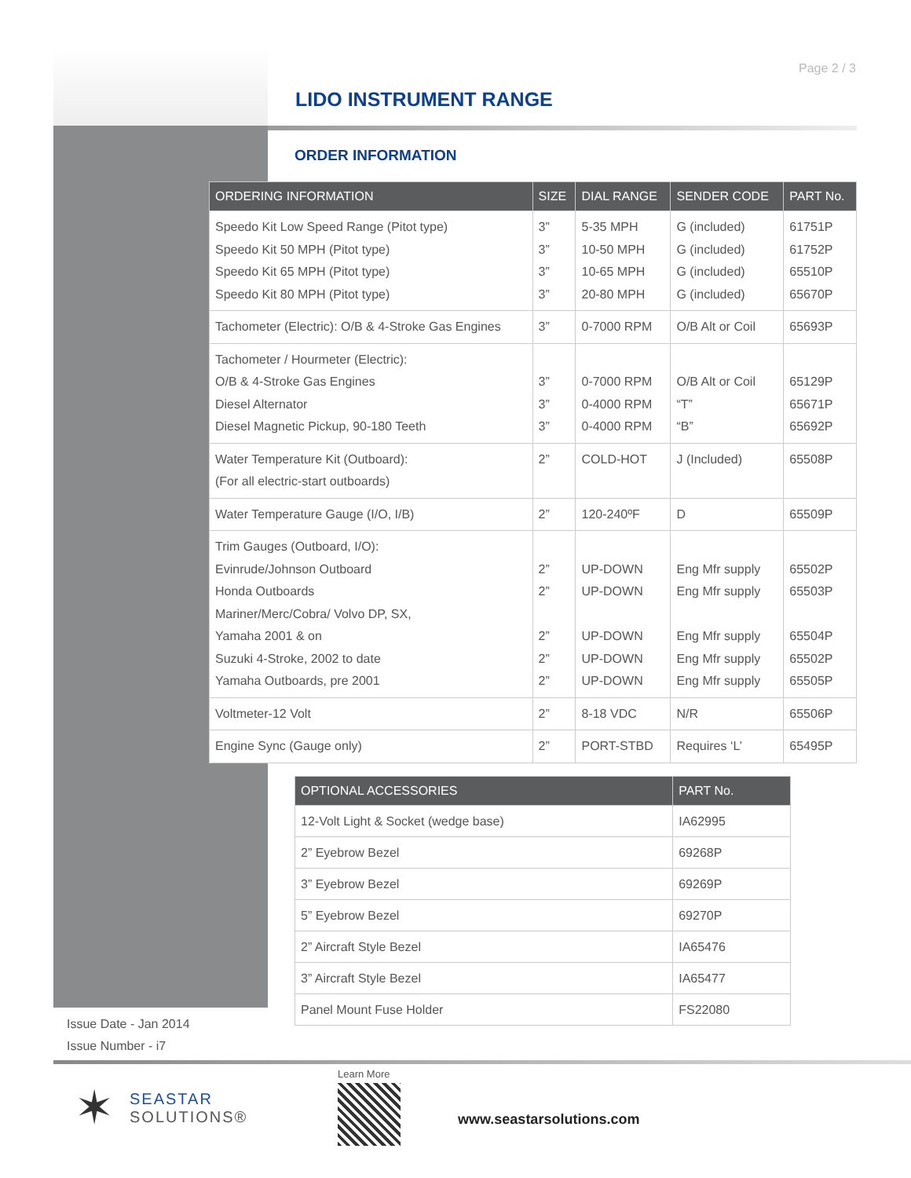Page 2 / 3
LIDO INSTRUMENT RANGE
ORDER INFORMATION
| ORDERING INFORMATION | SIZE | DIAL RANGE | SENDER CODE | PART No. |
| --- | --- | --- | --- | --- |
| Speedo Kit Low Speed Range (Pitot type) Speedo Kit 50 MPH (Pitot type) Speedo Kit 65 MPH (Pitot type) Speedo Kit 80 MPH (Pitot type) | 3” 3” 3” 3” | 5-35 MPH 10-50 MPH 10-65 MPH 20-80 MPH | G (included) G (included) G (included) G (included) | 61751P 61752P 65510P 65670P |
| Tachometer (Electric): O/B & 4-Stroke Gas Engines | 3” | 0-7000 RPM | O/B Alt or Coil | 65693P |
| Tachometer / Hourmeter (Electric): O/B & 4-Stroke Gas Engines Diesel Alternator Diesel Magnetic Pickup, 90-180 Teeth | 3” 3” 3” | 0-7000 RPM 0-4000 RPM 0-4000 RPM | O/B Alt or Coil “T” “B” | 65129P 65671P 65692P |
| Water Temperature Kit (Outboard): (For all electric-start outboards) | 2” | COLD-HOT | J (Included) | 65508P |
| Water Temperature Gauge (I/O, I/B) | 2” | 120-240ºF | D | 65509P |
| Trim Gauges (Outboard, I/O): Evinrude/Johnson Outboard Honda Outboards Mariner/Merc/Cobra/ Volvo DP, SX, Yamaha 2001 & on Suzuki 4-Stroke, 2002 to date Yamaha Outboards, pre 2001 | 2” 2” 2” 2” 2” | UP-DOWN UP-DOWN UP-DOWN UP-DOWN UP-DOWN | Eng Mfr supply Eng Mfr supply Eng Mfr supply Eng Mfr supply Eng Mfr supply | 65502P 65503P 65504P 65502P 65505P |
| Voltmeter-12 Volt | 2” | 8-18 VDC | N/R | 65506P |
| Engine Sync (Gauge only) | 2” | PORT-STBD | Requires ‘L’ | 65495P |
| OPTIONAL ACCESSORIES | PART No. |
| --- | --- |
| 12-Volt Light & Socket (wedge base) | IA62995 |
| 2” Eyebrow Bezel | 69268P |
| 3” Eyebrow Bezel | 69269P |
| 5” Eyebrow Bezel | 69270P |
| 2” Aircraft Style Bezel | IA65476 |
| 3” Aircraft Style Bezel | IA65477 |
| Panel Mount Fuse Holder | FS22080 |
Issue Date - Jan 2014
Issue Number - i7
✶
SEASTAR
SOLUTIONS®
Learn More
www.seastarsolutions.com